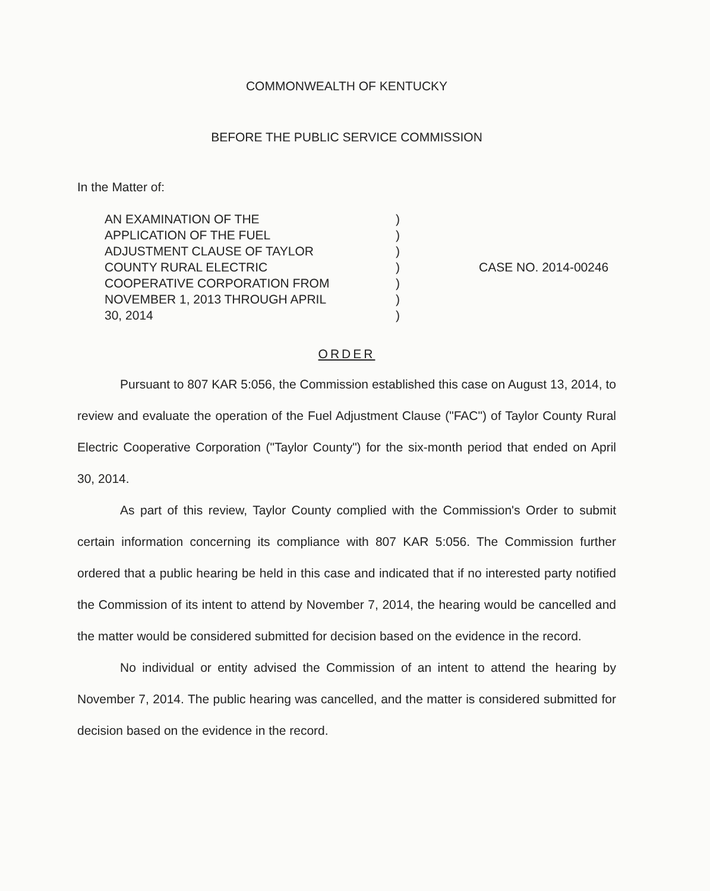COMMONWEALTH OF KENTUCKY
BEFORE THE PUBLIC SERVICE COMMISSION
In the Matter of:
AN EXAMINATION OF THE
APPLICATION OF THE FUEL
ADJUSTMENT CLAUSE OF TAYLOR
COUNTY RURAL ELECTRIC
COOPERATIVE CORPORATION FROM
NOVEMBER 1, 2013 THROUGH APRIL
30, 2014
)
)
)
)
)
)
)
CASE NO. 2014-00246
ORDER
Pursuant to 807 KAR 5:056, the Commission established this case on August 13, 2014, to review and evaluate the operation of the Fuel Adjustment Clause ("FAC") of Taylor County Rural Electric Cooperative Corporation ("Taylor County") for the six-month period that ended on April 30, 2014.
As part of this review, Taylor County complied with the Commission's Order to submit certain information concerning its compliance with 807 KAR 5:056. The Commission further ordered that a public hearing be held in this case and indicated that if no interested party notified the Commission of its intent to attend by November 7, 2014, the hearing would be cancelled and the matter would be considered submitted for decision based on the evidence in the record.
No individual or entity advised the Commission of an intent to attend the hearing by November 7, 2014. The public hearing was cancelled, and the matter is considered submitted for decision based on the evidence in the record.